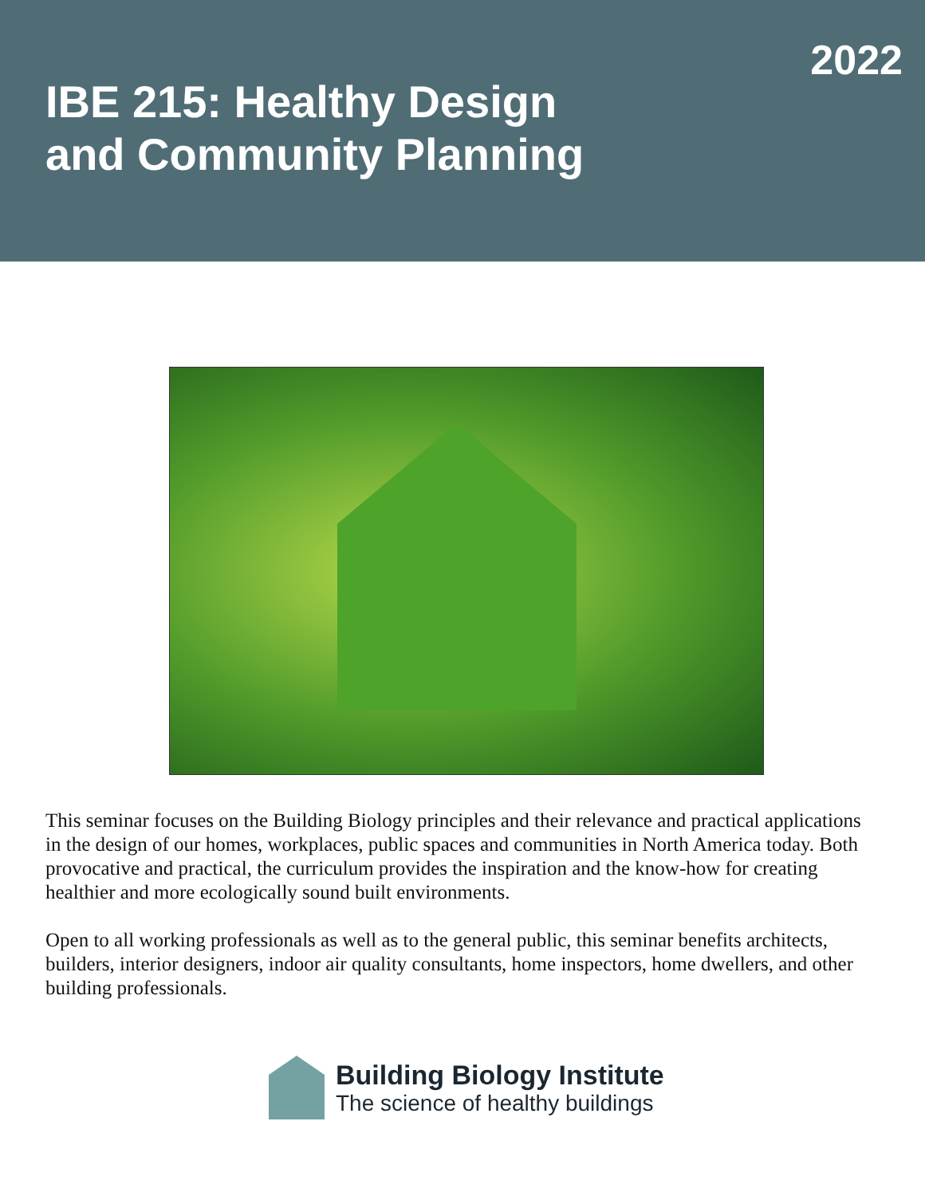2022
IBE 215: Healthy Design
and Community Planning
This seminar focuses on the Building Biology principles and their relevance and practical applications in the design of our homes, workplaces, public spaces and communities in North America today. Both provocative and practical, the curriculum provides the inspiration and the know-how for creating healthier and more ecologically sound built environments.
Open to all working professionals as well as to the general public, this seminar benefits architects, builders, interior designers, indoor air quality consultants, home inspectors, home dwellers, and other building professionals.
Building Biology Institute
The science of healthy buildings